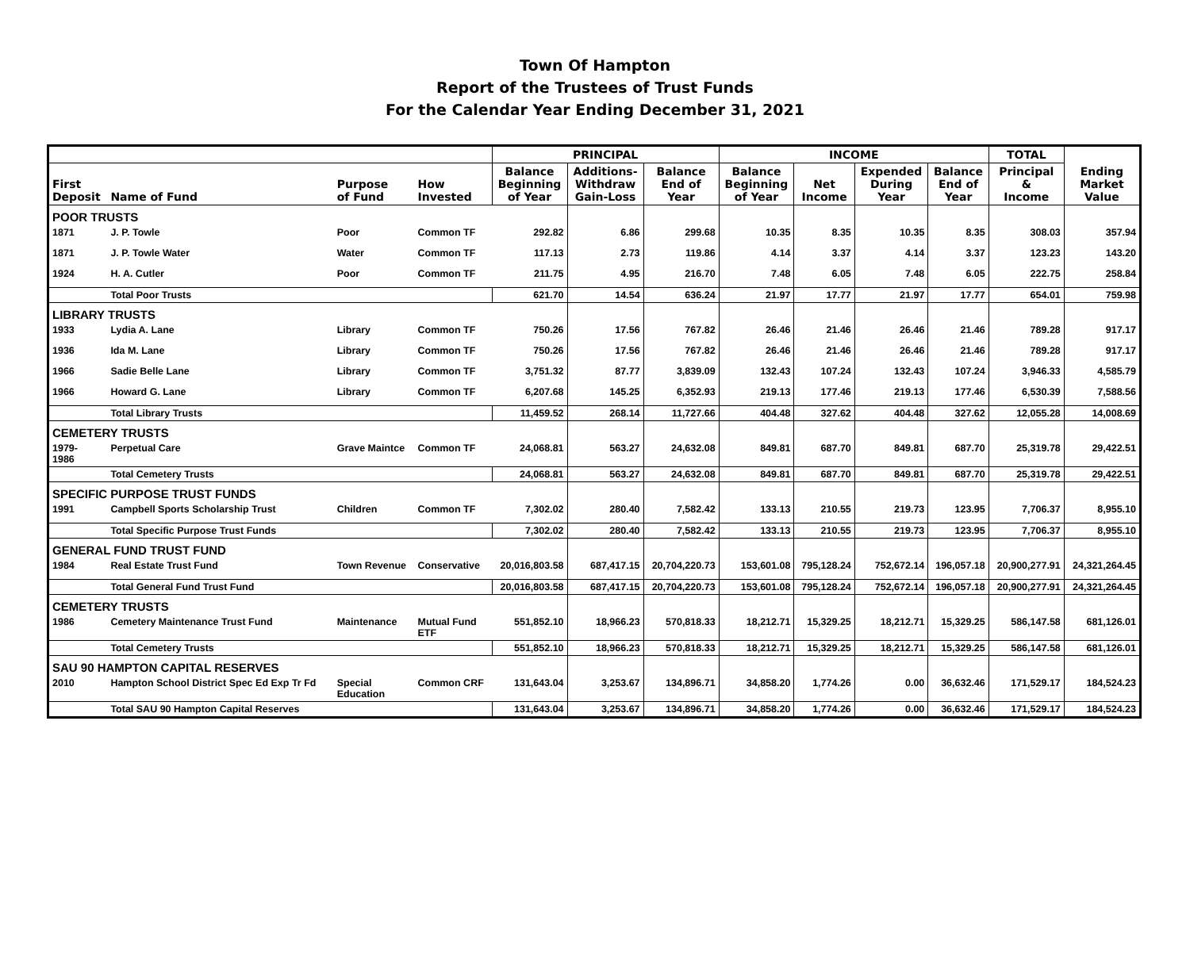Town Of Hampton
Report of the Trustees of Trust Funds
For the Calendar Year Ending December 31, 2021
| | | | | PRINCIPAL | | | INCOME | | | | TOTAL | |
| --- | --- | --- | --- | --- | --- | --- | --- | --- | --- | --- | --- | --- |
| First Deposit | Name of Fund | Purpose of Fund | How Invested | Balance Beginning of Year | Additions- Withdraw Gain-Loss | Balance End of Year | Balance Beginning of Year | Net Income | Expended During Year | Balance End of Year | Principal & Income | Ending Market Value |
| POOR TRUSTS | | | | | | | | | | | | |
| 1871 | J. P. Towle | Poor | Common TF | 292.82 | 6.86 | 299.68 | 10.35 | 8.35 | 10.35 | 8.35 | 308.03 | 357.94 |
| 1871 | J. P. Towle Water | Water | Common TF | 117.13 | 2.73 | 119.86 | 4.14 | 3.37 | 4.14 | 3.37 | 123.23 | 143.20 |
| 1924 | H. A. Cutler | Poor | Common TF | 211.75 | 4.95 | 216.70 | 7.48 | 6.05 | 7.48 | 6.05 | 222.75 | 258.84 |
| | Total Poor Trusts | | | 621.70 | 14.54 | 636.24 | 21.97 | 17.77 | 21.97 | 17.77 | 654.01 | 759.98 |
| LIBRARY TRUSTS | | | | | | | | | | | | |
| 1933 | Lydia A. Lane | Library | Common TF | 750.26 | 17.56 | 767.82 | 26.46 | 21.46 | 26.46 | 21.46 | 789.28 | 917.17 |
| 1936 | Ida M. Lane | Library | Common TF | 750.26 | 17.56 | 767.82 | 26.46 | 21.46 | 26.46 | 21.46 | 789.28 | 917.17 |
| 1966 | Sadie Belle Lane | Library | Common TF | 3,751.32 | 87.77 | 3,839.09 | 132.43 | 107.24 | 132.43 | 107.24 | 3,946.33 | 4,585.79 |
| 1966 | Howard G. Lane | Library | Common TF | 6,207.68 | 145.25 | 6,352.93 | 219.13 | 177.46 | 219.13 | 177.46 | 6,530.39 | 7,588.56 |
| | Total Library Trusts | | | 11,459.52 | 268.14 | 11,727.66 | 404.48 | 327.62 | 404.48 | 327.62 | 12,055.28 | 14,008.69 |
| CEMETERY TRUSTS | | | | | | | | | | | | |
| 1979- 1986 | Perpetual Care | Grave Maintce | Common TF | 24,068.81 | 563.27 | 24,632.08 | 849.81 | 687.70 | 849.81 | 687.70 | 25,319.78 | 29,422.51 |
| | Total Cemetery Trusts | | | 24,068.81 | 563.27 | 24,632.08 | 849.81 | 687.70 | 849.81 | 687.70 | 25,319.78 | 29,422.51 |
| SPECIFIC PURPOSE TRUST FUNDS | | | | | | | | | | | | |
| 1991 | Campbell Sports Scholarship Trust | Children | Common TF | 7,302.02 | 280.40 | 7,582.42 | 133.13 | 210.55 | 219.73 | 123.95 | 7,706.37 | 8,955.10 |
| | Total Specific Purpose Trust Funds | | | 7,302.02 | 280.40 | 7,582.42 | 133.13 | 210.55 | 219.73 | 123.95 | 7,706.37 | 8,955.10 |
| GENERAL FUND TRUST FUND | | | | | | | | | | | | |
| 1984 | Real Estate Trust Fund | Town Revenue | Conservative | 20,016,803.58 | 687,417.15 | 20,704,220.73 | 153,601.08 | 795,128.24 | 752,672.14 | 196,057.18 | 20,900,277.91 | 24,321,264.45 |
| | Total General Fund Trust Fund | | | 20,016,803.58 | 687,417.15 | 20,704,220.73 | 153,601.08 | 795,128.24 | 752,672.14 | 196,057.18 | 20,900,277.91 | 24,321,264.45 |
| CEMETERY TRUSTS | | | | | | | | | | | | |
| 1986 | Cemetery Maintenance Trust Fund | Maintenance | Mutual Fund ETF | 551,852.10 | 18,966.23 | 570,818.33 | 18,212.71 | 15,329.25 | 18,212.71 | 15,329.25 | 586,147.58 | 681,126.01 |
| | Total Cemetery Trusts | | | 551,852.10 | 18,966.23 | 570,818.33 | 18,212.71 | 15,329.25 | 18,212.71 | 15,329.25 | 586,147.58 | 681,126.01 |
| SAU 90 HAMPTON CAPITAL RESERVES | | | | | | | | | | | | |
| 2010 | Hampton School District Spec Ed Exp Tr Fd | Special Education | Common CRF | 131,643.04 | 3,253.67 | 134,896.71 | 34,858.20 | 1,774.26 | 0.00 | 36,632.46 | 171,529.17 | 184,524.23 |
| | Total SAU 90 Hampton Capital Reserves | | | 131,643.04 | 3,253.67 | 134,896.71 | 34,858.20 | 1,774.26 | 0.00 | 36,632.46 | 171,529.17 | 184,524.23 |